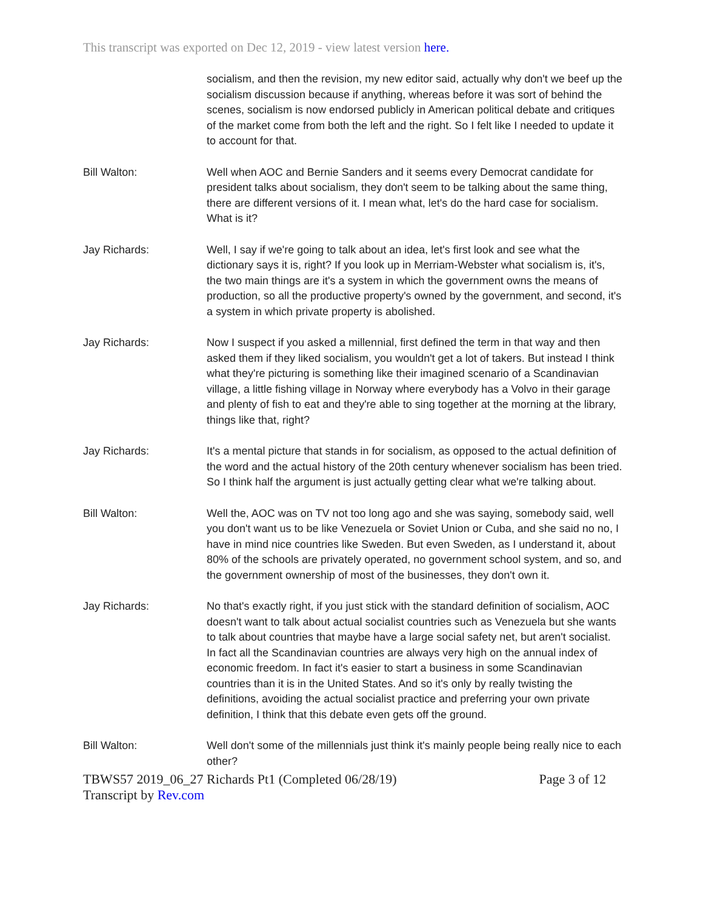This transcript was exported on Dec 12, 2019 - view latest version here.
socialism, and then the revision, my new editor said, actually why don't we beef up the socialism discussion because if anything, whereas before it was sort of behind the scenes, socialism is now endorsed publicly in American political debate and critiques of the market come from both the left and the right. So I felt like I needed to update it to account for that.
Bill Walton: Well when AOC and Bernie Sanders and it seems every Democrat candidate for president talks about socialism, they don't seem to be talking about the same thing, there are different versions of it. I mean what, let's do the hard case for socialism. What is it?
Jay Richards: Well, I say if we're going to talk about an idea, let's first look and see what the dictionary says it is, right? If you look up in Merriam-Webster what socialism is, it's, the two main things are it's a system in which the government owns the means of production, so all the productive property's owned by the government, and second, it's a system in which private property is abolished.
Jay Richards: Now I suspect if you asked a millennial, first defined the term in that way and then asked them if they liked socialism, you wouldn't get a lot of takers. But instead I think what they're picturing is something like their imagined scenario of a Scandinavian village, a little fishing village in Norway where everybody has a Volvo in their garage and plenty of fish to eat and they're able to sing together at the morning at the library, things like that, right?
Jay Richards: It's a mental picture that stands in for socialism, as opposed to the actual definition of the word and the actual history of the 20th century whenever socialism has been tried. So I think half the argument is just actually getting clear what we're talking about.
Bill Walton: Well the, AOC was on TV not too long ago and she was saying, somebody said, well you don't want us to be like Venezuela or Soviet Union or Cuba, and she said no no, I have in mind nice countries like Sweden. But even Sweden, as I understand it, about 80% of the schools are privately operated, no government school system, and so, and the government ownership of most of the businesses, they don't own it.
Jay Richards: No that's exactly right, if you just stick with the standard definition of socialism, AOC doesn't want to talk about actual socialist countries such as Venezuela but she wants to talk about countries that maybe have a large social safety net, but aren't socialist. In fact all the Scandinavian countries are always very high on the annual index of economic freedom. In fact it's easier to start a business in some Scandinavian countries than it is in the United States. And so it's only by really twisting the definitions, avoiding the actual socialist practice and preferring your own private definition, I think that this debate even gets off the ground.
Bill Walton: Well don't some of the millennials just think it's mainly people being really nice to each other?
TBWS57 2019_06_27 Richards Pt1 (Completed 06/28/19) Page 3 of 12
Transcript by Rev.com